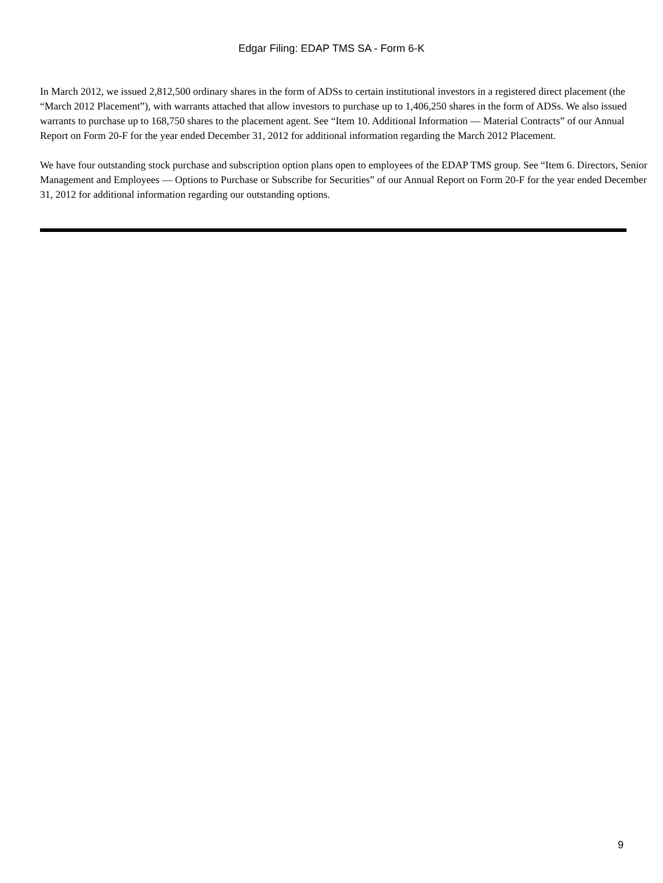Edgar Filing: EDAP TMS SA - Form 6-K
In March 2012, we issued 2,812,500 ordinary shares in the form of ADSs to certain institutional investors in a registered direct placement (the “March 2012 Placement”), with warrants attached that allow investors to purchase up to 1,406,250 shares in the form of ADSs. We also issued warrants to purchase up to 168,750 shares to the placement agent. See “Item 10. Additional Information — Material Contracts” of our Annual Report on Form 20-F for the year ended December 31, 2012 for additional information regarding the March 2012 Placement.
We have four outstanding stock purchase and subscription option plans open to employees of the EDAP TMS group. See “Item 6. Directors, Senior Management and Employees — Options to Purchase or Subscribe for Securities” of our Annual Report on Form 20-F for the year ended December 31, 2012 for additional information regarding our outstanding options.
9